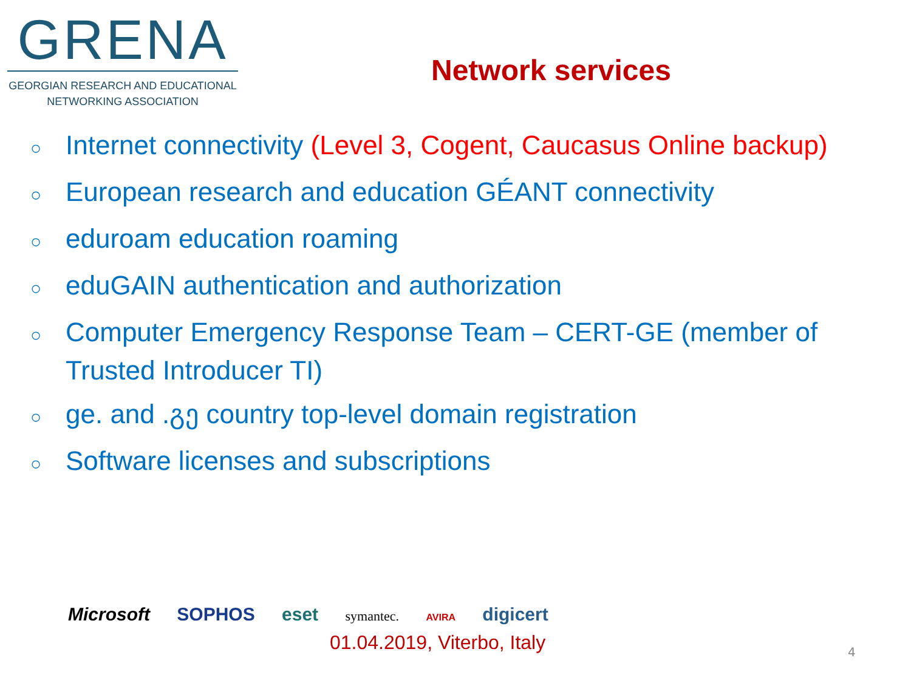GRENA
GEORGIAN RESEARCH AND EDUCATIONAL
NETWORKING ASSOCIATION
Network services
○ Internet connectivity (Level 3, Cogent, Caucasus Online backup)
○ European research and education GÉANT connectivity
○ eduroam education roaming
○ eduGAIN authentication and authorization
○ Computer Emergency Response Team – CERT-GE (member of Trusted Introducer TI)
○ ge. and .გე country top-level domain registration
○ Software licenses and subscriptions
Microsoft SOPHOS eset symantec. AVIRA digicert
01.04.2019, Viterbo, Italy 4